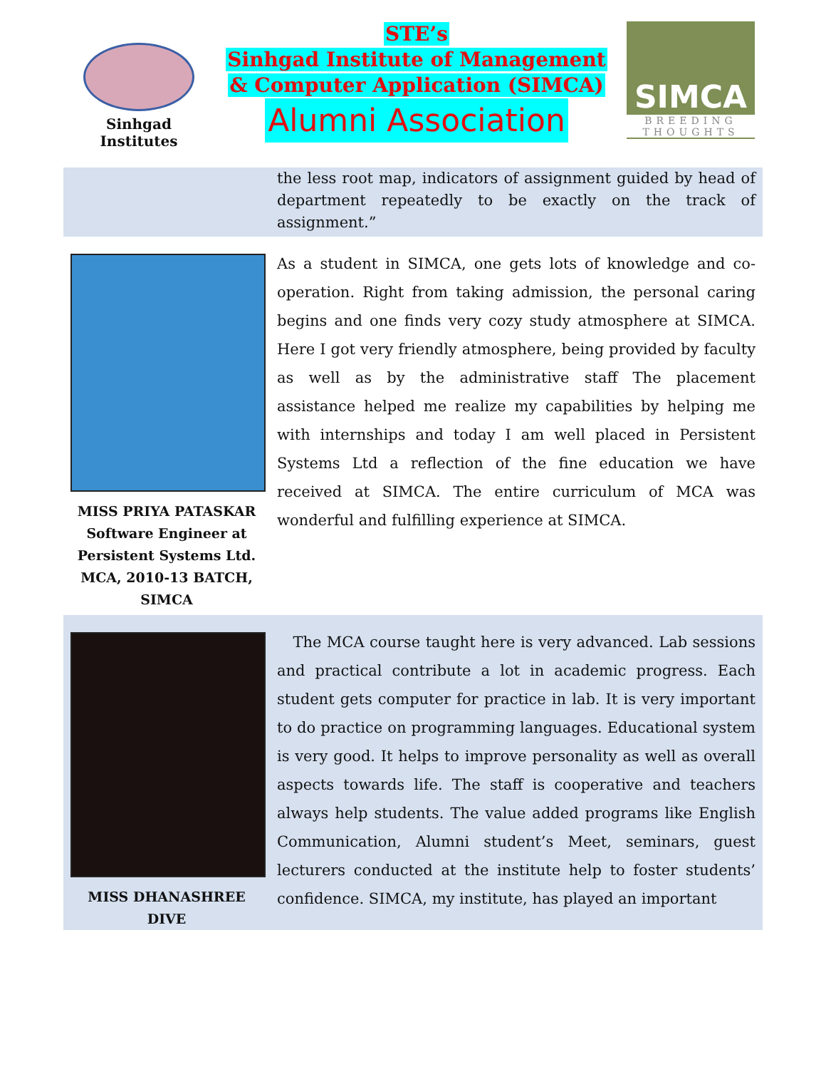Sinhgad Institutes
STE’s
Sinhgad Institute of Management
& Computer Application (SIMCA)
Alumni Association
SIMCA
BREEDING THOUGHTS
the less root map, indicators of assignment guided by head of department repeatedly to be exactly on the track of assignment.”
MISS PRIYA PATASKAR
Software Engineer at Persistent Systems Ltd.
MCA, 2010-13 BATCH, SIMCA
As a student in SIMCA, one gets lots of knowledge and co-operation. Right from taking admission, the personal caring begins and one finds very cozy study atmosphere at SIMCA. Here I got very friendly atmosphere, being provided by faculty as well as by the administrative staff The placement assistance helped me realize my capabilities by helping me with internships and today I am well placed in Persistent Systems Ltd a reflection of the fine education we have received at SIMCA. The entire curriculum of MCA was wonderful and fulfilling experience at SIMCA.
MISS DHANASHREE DIVE
The MCA course taught here is very advanced. Lab sessions and practical contribute a lot in academic progress. Each student gets computer for practice in lab. It is very important to do practice on programming languages. Educational system is very good. It helps to improve personality as well as overall aspects towards life. The staff is cooperative and teachers always help students. The value added programs like English Communication, Alumni student’s Meet, seminars, guest lecturers conducted at the institute help to foster students’ confidence. SIMCA, my institute, has played an important